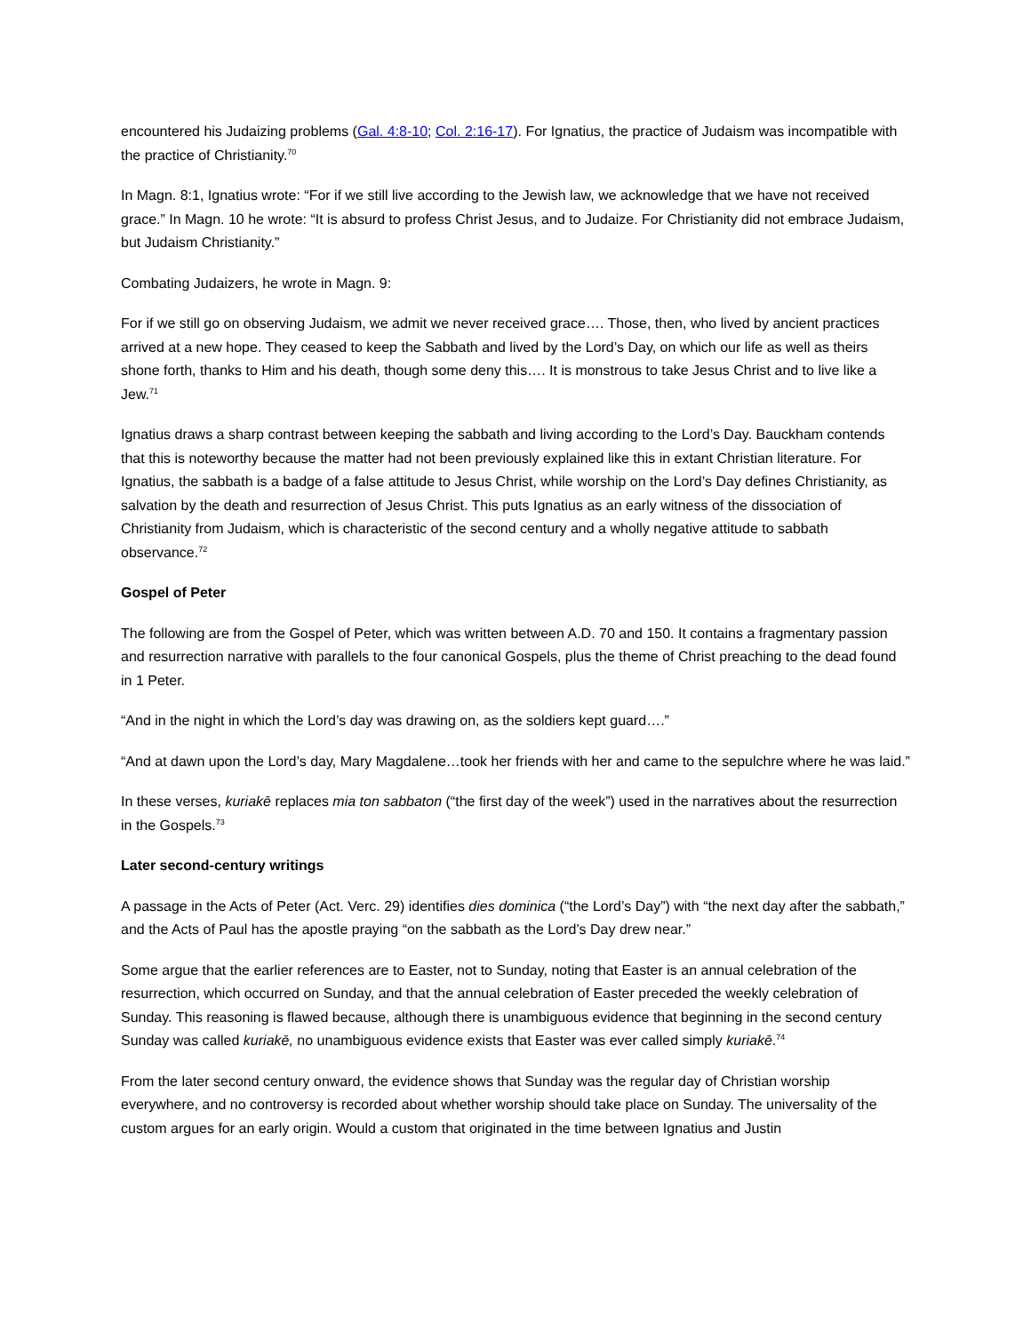encountered his Judaizing problems (Gal. 4:8-10; Col. 2:16-17). For Ignatius, the practice of Judaism was incompatible with the practice of Christianity.<sup>70</sup>
In Magn. 8:1, Ignatius wrote: “For if we still live according to the Jewish law, we acknowledge that we have not received grace.” In Magn. 10 he wrote: “It is absurd to profess Christ Jesus, and to Judaize. For Christianity did not embrace Judaism, but Judaism Christianity.”
Combating Judaizers, he wrote in Magn. 9:
For if we still go on observing Judaism, we admit we never received grace…. Those, then, who lived by ancient practices arrived at a new hope. They ceased to keep the Sabbath and lived by the Lord’s Day, on which our life as well as theirs shone forth, thanks to Him and his death, though some deny this…. It is monstrous to take Jesus Christ and to live like a Jew.<sup>71</sup>
Ignatius draws a sharp contrast between keeping the sabbath and living according to the Lord’s Day. Bauckham contends that this is noteworthy because the matter had not been previously explained like this in extant Christian literature. For Ignatius, the sabbath is a badge of a false attitude to Jesus Christ, while worship on the Lord’s Day defines Christianity, as salvation by the death and resurrection of Jesus Christ. This puts Ignatius as an early witness of the dissociation of Christianity from Judaism, which is characteristic of the second century and a wholly negative attitude to sabbath observance.<sup>72</sup>
Gospel of Peter
The following are from the Gospel of Peter, which was written between A.D. 70 and 150. It contains a fragmentary passion and resurrection narrative with parallels to the four canonical Gospels, plus the theme of Christ preaching to the dead found in 1 Peter.
“And in the night in which the Lord’s day was drawing on, as the soldiers kept guard….”
“And at dawn upon the Lord’s day, Mary Magdalene…took her friends with her and came to the sepulchre where he was laid.”
In these verses, kuriakē replaces mia ton sabbaton (“the first day of the week”) used in the narratives about the resurrection in the Gospels.<sup>73</sup>
Later second-century writings
A passage in the Acts of Peter (Act. Verc. 29) identifies dies dominica (“the Lord’s Day”) with “the next day after the sabbath,” and the Acts of Paul has the apostle praying “on the sabbath as the Lord’s Day drew near.”
Some argue that the earlier references are to Easter, not to Sunday, noting that Easter is an annual celebration of the resurrection, which occurred on Sunday, and that the annual celebration of Easter preceded the weekly celebration of Sunday. This reasoning is flawed because, although there is unambiguous evidence that beginning in the second century Sunday was called kuriakē, no unambiguous evidence exists that Easter was ever called simply kuriakē.<sup>74</sup>
From the later second century onward, the evidence shows that Sunday was the regular day of Christian worship everywhere, and no controversy is recorded about whether worship should take place on Sunday. The universality of the custom argues for an early origin. Would a custom that originated in the time between Ignatius and Justin